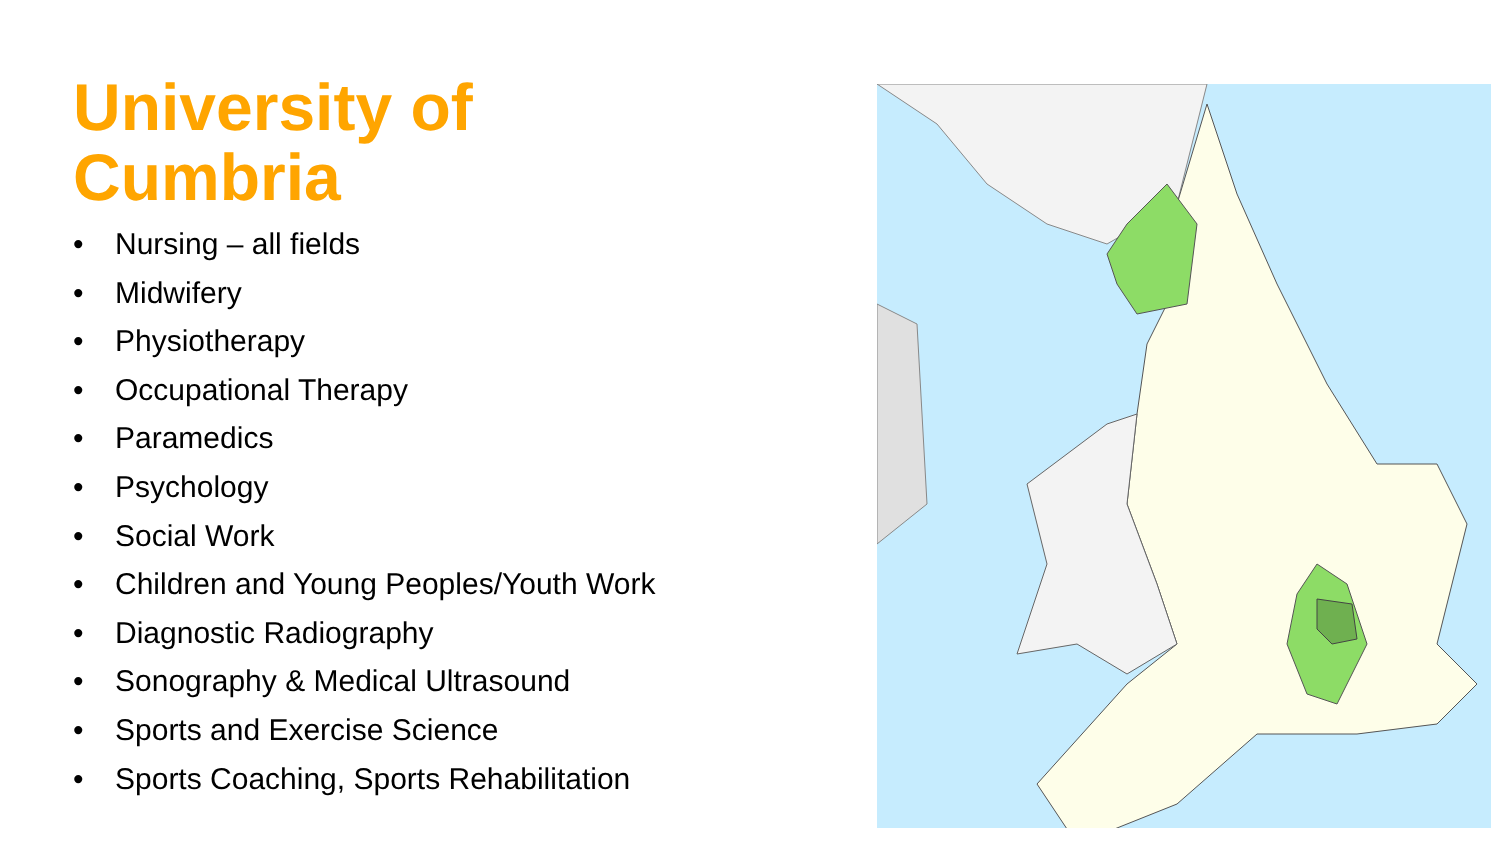University of
Cumbria
• Nursing – all fields
• Midwifery
• Physiotherapy
• Occupational Therapy
• Paramedics
• Psychology
• Social Work
• Children and Young Peoples/Youth Work
• Diagnostic Radiography
• Sonography & Medical Ultrasound
• Sports and Exercise Science
• Sports Coaching, Sports Rehabilitation